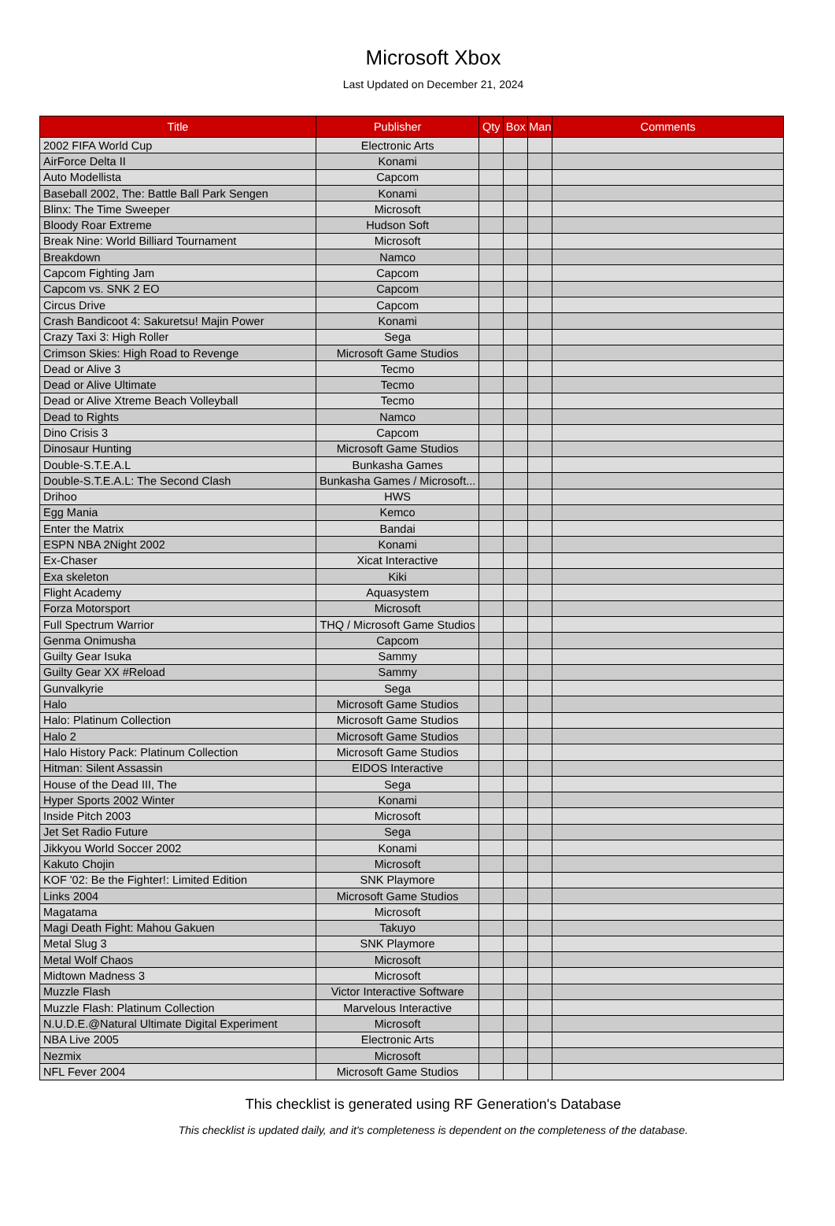Microsoft Xbox
Last Updated on December 21, 2024
| Title | Publisher | Qty | Box | Man | Comments |
| --- | --- | --- | --- | --- | --- |
| 2002 FIFA World Cup | Electronic Arts | | | | |
| AirForce Delta II | Konami | | | | |
| Auto Modellista | Capcom | | | | |
| Baseball 2002, The: Battle Ball Park Sengen | Konami | | | | |
| Blinx: The Time Sweeper | Microsoft | | | | |
| Bloody Roar Extreme | Hudson Soft | | | | |
| Break Nine: World Billiard Tournament | Microsoft | | | | |
| Breakdown | Namco | | | | |
| Capcom Fighting Jam | Capcom | | | | |
| Capcom vs. SNK 2 EO | Capcom | | | | |
| Circus Drive | Capcom | | | | |
| Crash Bandicoot 4: Sakuretsu! Majin Power | Konami | | | | |
| Crazy Taxi 3: High Roller | Sega | | | | |
| Crimson Skies: High Road to Revenge | Microsoft Game Studios | | | | |
| Dead or Alive 3 | Tecmo | | | | |
| Dead or Alive Ultimate | Tecmo | | | | |
| Dead or Alive Xtreme Beach Volleyball | Tecmo | | | | |
| Dead to Rights | Namco | | | | |
| Dino Crisis 3 | Capcom | | | | |
| Dinosaur Hunting | Microsoft Game Studios | | | | |
| Double-S.T.E.A.L | Bunkasha Games | | | | |
| Double-S.T.E.A.L: The Second Clash | Bunkasha Games / Microsoft... | | | | |
| Drihoo | HWS | | | | |
| Egg Mania | Kemco | | | | |
| Enter the Matrix | Bandai | | | | |
| ESPN NBA 2Night 2002 | Konami | | | | |
| Ex-Chaser | Xicat Interactive | | | | |
| Exa skeleton | Kiki | | | | |
| Flight Academy | Aquasystem | | | | |
| Forza Motorsport | Microsoft | | | | |
| Full Spectrum Warrior | THQ / Microsoft Game Studios | | | | |
| Genma Onimusha | Capcom | | | | |
| Guilty Gear Isuka | Sammy | | | | |
| Guilty Gear XX #Reload | Sammy | | | | |
| Gunvalkyrie | Sega | | | | |
| Halo | Microsoft Game Studios | | | | |
| Halo: Platinum Collection | Microsoft Game Studios | | | | |
| Halo 2 | Microsoft Game Studios | | | | |
| Halo History Pack: Platinum Collection | Microsoft Game Studios | | | | |
| Hitman: Silent Assassin | EIDOS Interactive | | | | |
| House of the Dead III, The | Sega | | | | |
| Hyper Sports 2002 Winter | Konami | | | | |
| Inside Pitch 2003 | Microsoft | | | | |
| Jet Set Radio Future | Sega | | | | |
| Jikkyou World Soccer 2002 | Konami | | | | |
| Kakuto Chojin | Microsoft | | | | |
| KOF '02: Be the Fighter!: Limited Edition | SNK Playmore | | | | |
| Links 2004 | Microsoft Game Studios | | | | |
| Magatama | Microsoft | | | | |
| Magi Death Fight: Mahou Gakuen | Takuyo | | | | |
| Metal Slug 3 | SNK Playmore | | | | |
| Metal Wolf Chaos | Microsoft | | | | |
| Midtown Madness 3 | Microsoft | | | | |
| Muzzle Flash | Victor Interactive Software | | | | |
| Muzzle Flash: Platinum Collection | Marvelous Interactive | | | | |
| N.U.D.E.@Natural Ultimate Digital Experiment | Microsoft | | | | |
| NBA Live 2005 | Electronic Arts | | | | |
| Nezmix | Microsoft | | | | |
| NFL Fever 2004 | Microsoft Game Studios | | | | |
This checklist is generated using RF Generation's Database
This checklist is updated daily, and it's completeness is dependent on the completeness of the database.